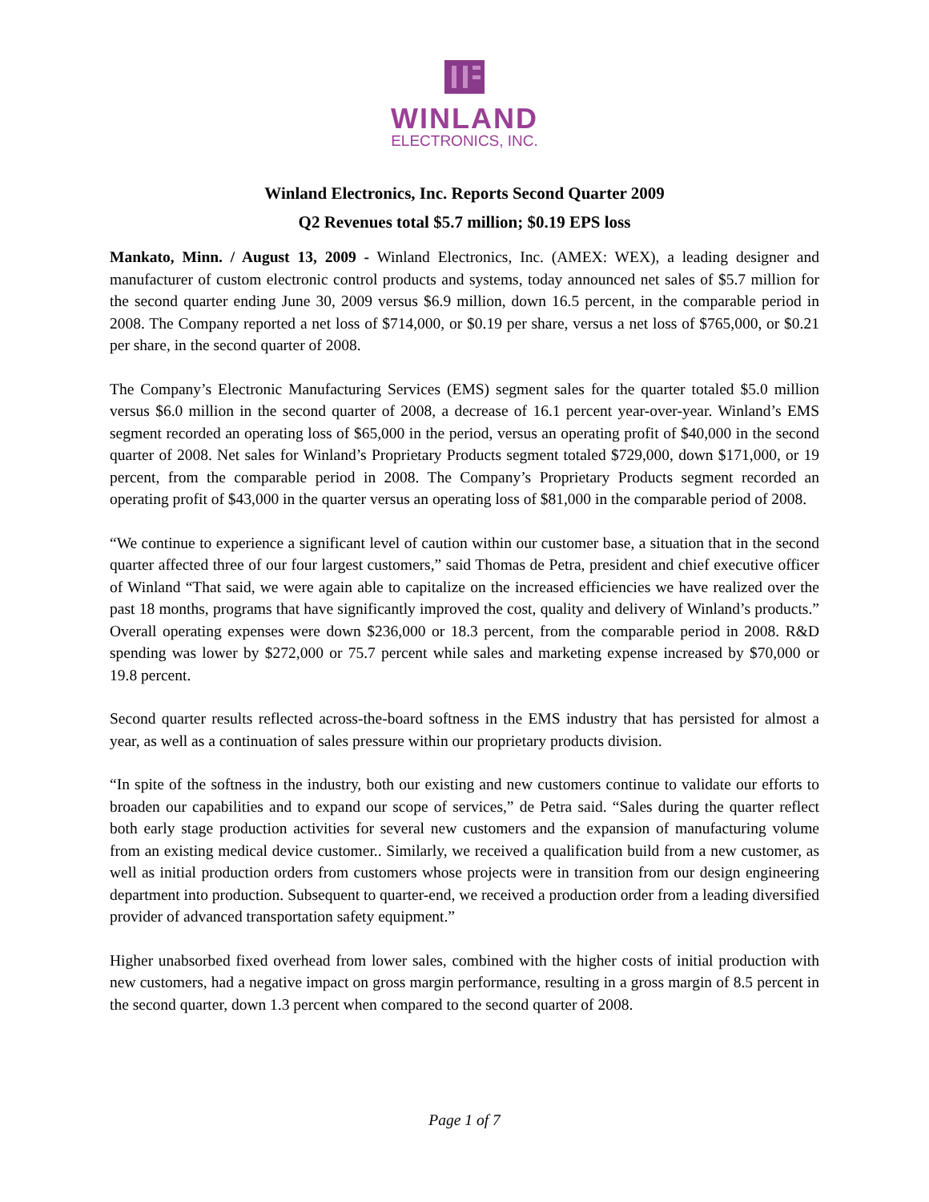WINLAND
ELECTRONICS, INC.
Winland Electronics, Inc. Reports Second Quarter 2009
Q2 Revenues total $5.7 million; $0.19 EPS loss
Mankato, Minn. / August 13, 2009 - Winland Electronics, Inc. (AMEX: WEX), a leading designer and manufacturer of custom electronic control products and systems, today announced net sales of $5.7 million for the second quarter ending June 30, 2009 versus $6.9 million, down 16.5 percent, in the comparable period in 2008. The Company reported a net loss of $714,000, or $0.19 per share, versus a net loss of $765,000, or $0.21 per share, in the second quarter of 2008.
The Company’s Electronic Manufacturing Services (EMS) segment sales for the quarter totaled $5.0 million versus $6.0 million in the second quarter of 2008, a decrease of 16.1 percent year-over-year. Winland’s EMS segment recorded an operating loss of $65,000 in the period, versus an operating profit of $40,000 in the second quarter of 2008. Net sales for Winland’s Proprietary Products segment totaled $729,000, down $171,000, or 19 percent, from the comparable period in 2008. The Company’s Proprietary Products segment recorded an operating profit of $43,000 in the quarter versus an operating loss of $81,000 in the comparable period of 2008.
“We continue to experience a significant level of caution within our customer base, a situation that in the second quarter affected three of our four largest customers,” said Thomas de Petra, president and chief executive officer of Winland “That said, we were again able to capitalize on the increased efficiencies we have realized over the past 18 months, programs that have significantly improved the cost, quality and delivery of Winland’s products.” Overall operating expenses were down $236,000 or 18.3 percent, from the comparable period in 2008. R&D spending was lower by $272,000 or 75.7 percent while sales and marketing expense increased by $70,000 or 19.8 percent.
Second quarter results reflected across-the-board softness in the EMS industry that has persisted for almost a year, as well as a continuation of sales pressure within our proprietary products division.
“In spite of the softness in the industry, both our existing and new customers continue to validate our efforts to broaden our capabilities and to expand our scope of services,” de Petra said. “Sales during the quarter reflect both early stage production activities for several new customers and the expansion of manufacturing volume from an existing medical device customer.. Similarly, we received a qualification build from a new customer, as well as initial production orders from customers whose projects were in transition from our design engineering department into production. Subsequent to quarter-end, we received a production order from a leading diversified provider of advanced transportation safety equipment.”
Higher unabsorbed fixed overhead from lower sales, combined with the higher costs of initial production with new customers, had a negative impact on gross margin performance, resulting in a gross margin of 8.5 percent in the second quarter, down 1.3 percent when compared to the second quarter of 2008.
Page 1 of 7